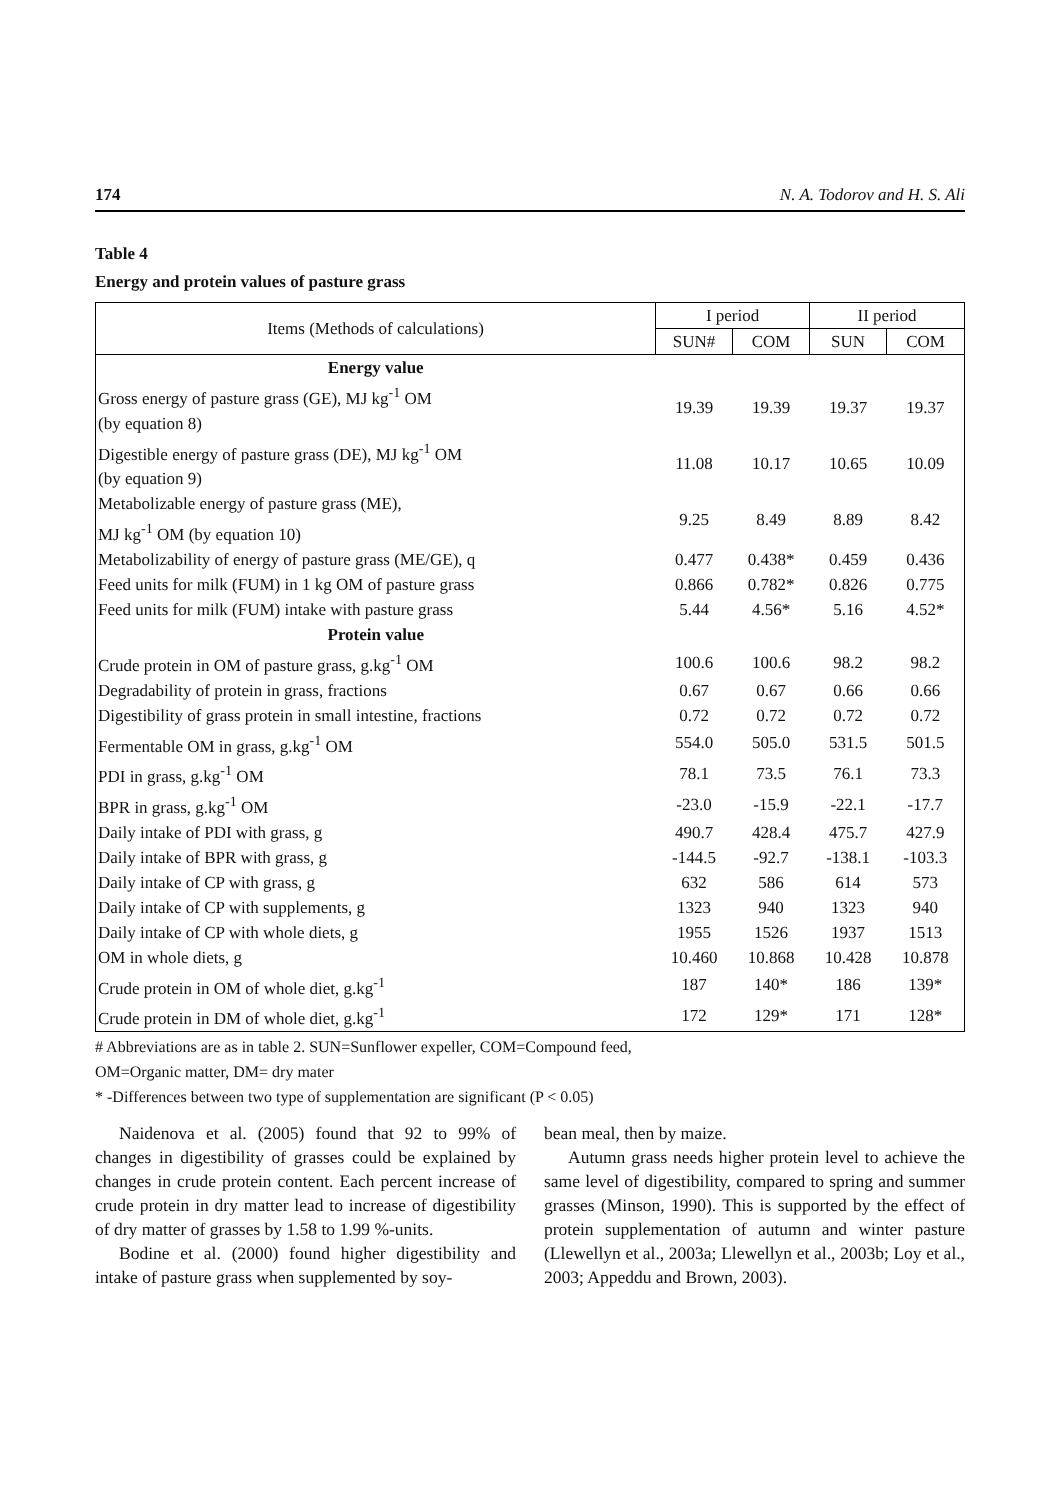174 N. A. Todorov and H. S. Ali
Table 4
Energy and protein values of pasture grass
| Items (Methods of calculations) | I period | | II period | |
| --- | --- | --- | --- | --- |
| | SUN# | COM | SUN | COM |
| Energy value | | | | |
| Gross energy of pasture grass (GE), MJ kg<sup>-1</sup> OM (by equation 8) | 19.39 | 19.39 | 19.37 | 19.37 |
| Digestible energy of pasture grass (DE), MJ kg<sup>-1</sup> OM (by equation 9) | 11.08 | 10.17 | 10.65 | 10.09 |
| Metabolizable energy of pasture grass (ME), MJ kg<sup>-1</sup> OM (by equation 10) | 9.25 | 8.49 | 8.89 | 8.42 |
| Metabolizability of energy of pasture grass (ME/GE), q | 0.477 | 0.438* | 0.459 | 0.436 |
| Feed units for milk (FUM) in 1 kg OM of pasture grass | 0.866 | 0.782* | 0.826 | 0.775 |
| Feed units for milk (FUM) intake with pasture grass | 5.44 | 4.56* | 5.16 | 4.52* |
| Protein value | | | | |
| Crude protein in OM of pasture grass, g.kg<sup>-1</sup> OM | 100.6 | 100.6 | 98.2 | 98.2 |
| Degradability of protein in grass, fractions | 0.67 | 0.67 | 0.66 | 0.66 |
| Digestibility of grass protein in small intestine, fractions | 0.72 | 0.72 | 0.72 | 0.72 |
| Fermentable OM in grass, g.kg<sup>-1</sup> OM | 554.0 | 505.0 | 531.5 | 501.5 |
| PDI in grass, g.kg<sup>-1</sup> OM | 78.1 | 73.5 | 76.1 | 73.3 |
| BPR in grass, g.kg<sup>-1</sup> OM | -23.0 | -15.9 | -22.1 | -17.7 |
| Daily intake of PDI with grass, g | 490.7 | 428.4 | 475.7 | 427.9 |
| Daily intake of BPR with grass, g | -144.5 | -92.7 | -138.1 | -103.3 |
| Daily intake of CP with grass, g | 632 | 586 | 614 | 573 |
| Daily intake of CP with supplements, g | 1323 | 940 | 1323 | 940 |
| Daily intake of CP with whole diets, g | 1955 | 1526 | 1937 | 1513 |
| OM in whole diets, g | 10.460 | 10.868 | 10.428 | 10.878 |
| Crude protein in OM of whole diet, g.kg<sup>-1</sup> | 187 | 140* | 186 | 139* |
| Crude protein in DM of whole diet, g.kg<sup>-1</sup> | 172 | 129* | 171 | 128* |
# Abbreviations are as in table 2. SUN=Sunflower expeller, COM=Compound feed,
OM=Organic matter, DM= dry mater
* -Differences between two type of supplementation are significant (P < 0.05)
Naidenova et al. (2005) found that 92 to 99% of changes in digestibility of grasses could be explained by changes in crude protein content. Each percent increase of crude protein in dry matter lead to increase of digestibility of dry matter of grasses by 1.58 to 1.99 %-units.
Bodine et al. (2000) found higher digestibility and intake of pasture grass when supplemented by soy-
bean meal, then by maize.
Autumn grass needs higher protein level to achieve the same level of digestibility, compared to spring and summer grasses (Minson, 1990). This is supported by the effect of protein supplementation of autumn and winter pasture (Llewellyn et al., 2003a; Llewellyn et al., 2003b; Loy et al., 2003; Appeddu and Brown, 2003).